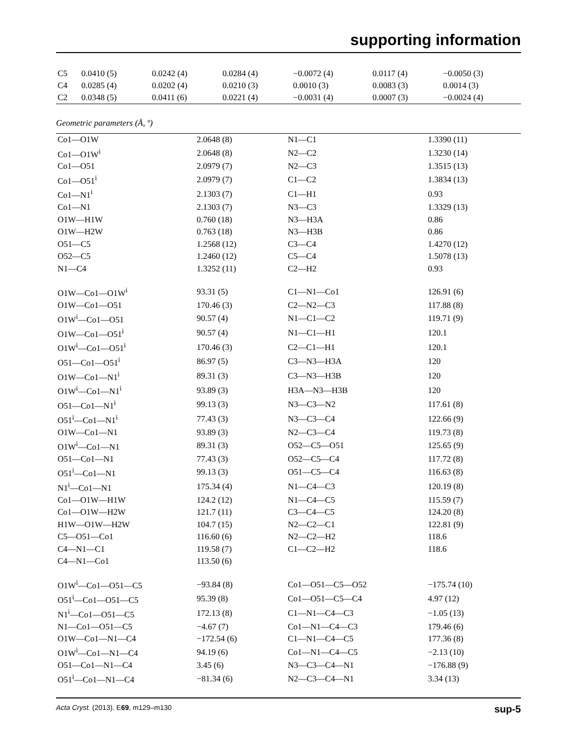supporting information
| C5 | 0.0410 (5) | 0.0242 (4) | 0.0284 (4) | −0.0072 (4) | 0.0117 (4) | −0.0050 (3) |
| C4 | 0.0285 (4) | 0.0202 (4) | 0.0210 (3) | 0.0010 (3) | 0.0083 (3) | 0.0014 (3) |
| C2 | 0.0348 (5) | 0.0411 (6) | 0.0221 (4) | −0.0031 (4) | 0.0007 (3) | −0.0024 (4) |
Geometric parameters (Å, º)
| Co1—O1W | 2.0648 (8) | N1—C1 | 1.3390 (11) |
| Co1—O1W<sup>i</sup> | 2.0648 (8) | N2—C2 | 1.3230 (14) |
| Co1—O51 | 2.0979 (7) | N2—C3 | 1.3515 (13) |
| Co1—O51<sup>i</sup> | 2.0979 (7) | C1—C2 | 1.3834 (13) |
| Co1—N1<sup>i</sup> | 2.1303 (7) | C1—H1 | 0.93 |
| Co1—N1 | 2.1303 (7) | N3—C3 | 1.3329 (13) |
| O1W—H1W | 0.760 (18) | N3—H3A | 0.86 |
| O1W—H2W | 0.763 (18) | N3—H3B | 0.86 |
| O51—C5 | 1.2568 (12) | C3—C4 | 1.4270 (12) |
| O52—C5 | 1.2460 (12) | C5—C4 | 1.5078 (13) |
| N1—C4 | 1.3252 (11) | C2—H2 | 0.93 |
| O1W—Co1—O1W<sup>i</sup> | 93.31 (5) | C1—N1—Co1 | 126.91 (6) |
| O1W—Co1—O51 | 170.46 (3) | C2—N2—C3 | 117.88 (8) |
| O1W<sup>i</sup>—Co1—O51 | 90.57 (4) | N1—C1—C2 | 119.71 (9) |
| O1W—Co1—O51<sup>i</sup> | 90.57 (4) | N1—C1—H1 | 120.1 |
| O1W<sup>i</sup>—Co1—O51<sup>i</sup> | 170.46 (3) | C2—C1—H1 | 120.1 |
| O51—Co1—O51<sup>i</sup> | 86.97 (5) | C3—N3—H3A | 120 |
| O1W—Co1—N1<sup>i</sup> | 89.31 (3) | C3—N3—H3B | 120 |
| O1W<sup>i</sup>—Co1—N1<sup>i</sup> | 93.89 (3) | H3A—N3—H3B | 120 |
| O51—Co1—N1<sup>i</sup> | 99.13 (3) | N3—C3—N2 | 117.61 (8) |
| O51<sup>i</sup>—Co1—N1<sup>i</sup> | 77.43 (3) | N3—C3—C4 | 122.66 (9) |
| O1W—Co1—N1 | 93.89 (3) | N2—C3—C4 | 119.73 (8) |
| O1W<sup>i</sup>—Co1—N1 | 89.31 (3) | O52—C5—O51 | 125.65 (9) |
| O51—Co1—N1 | 77.43 (3) | O52—C5—C4 | 117.72 (8) |
| O51<sup>i</sup>—Co1—N1 | 99.13 (3) | O51—C5—C4 | 116.63 (8) |
| N1<sup>i</sup>—Co1—N1 | 175.34 (4) | N1—C4—C3 | 120.19 (8) |
| Co1—O1W—H1W | 124.2 (12) | N1—C4—C5 | 115.59 (7) |
| Co1—O1W—H2W | 121.7 (11) | C3—C4—C5 | 124.20 (8) |
| H1W—O1W—H2W | 104.7 (15) | N2—C2—C1 | 122.81 (9) |
| C5—O51—Co1 | 116.60 (6) | N2—C2—H2 | 118.6 |
| C4—N1—C1 | 119.58 (7) | C1—C2—H2 | 118.6 |
| C4—N1—Co1 | 113.50 (6) | | |
| O1W<sup>i</sup>—Co1—O51—C5 | −93.84 (8) | Co1—O51—C5—O52 | −175.74 (10) |
| O51<sup>i</sup>—Co1—O51—C5 | 95.39 (8) | Co1—O51—C5—C4 | 4.97 (12) |
| N1<sup>i</sup>—Co1—O51—C5 | 172.13 (8) | C1—N1—C4—C3 | −1.05 (13) |
| N1—Co1—O51—C5 | −4.67 (7) | Co1—N1—C4—C3 | 179.46 (6) |
| O1W—Co1—N1—C4 | −172.54 (6) | C1—N1—C4—C5 | 177.36 (8) |
| O1W<sup>i</sup>—Co1—N1—C4 | 94.19 (6) | Co1—N1—C4—C5 | −2.13 (10) |
| O51—Co1—N1—C4 | 3.45 (6) | N3—C3—C4—N1 | −176.88 (9) |
| O51<sup>i</sup>—Co1—N1—C4 | −81.34 (6) | N2—C3—C4—N1 | 3.34 (13) |
Acta Cryst. (2013). E69, m129–m130 sup-5